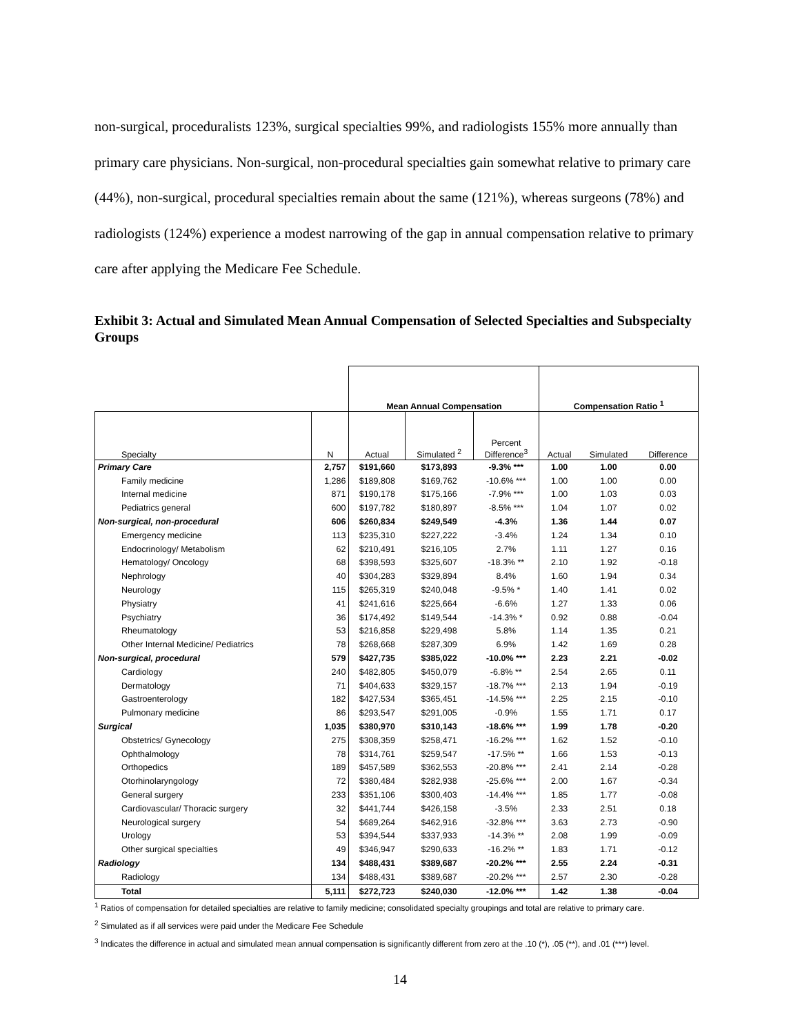non-surgical, proceduralists 123%, surgical specialties 99%, and radiologists 155% more annually than primary care physicians. Non-surgical, non-procedural specialties gain somewhat relative to primary care (44%), non-surgical, procedural specialties remain about the same (121%), whereas surgeons (78%) and radiologists (124%) experience a modest narrowing of the gap in annual compensation relative to primary care after applying the Medicare Fee Schedule.
Exhibit 3: Actual and Simulated Mean Annual Compensation of Selected Specialties and Subspecialty Groups
| | | Mean Annual Compensation | | | Compensation Ratio <sup>1</sup> | | |
| --- | --- | --- | --- | --- | --- | --- | --- |
| Specialty | N | Actual | Simulated <sup>2</sup> | Percent Difference<sup>3</sup> | Actual | Simulated | Difference |
| Primary Care | 2,757 | $191,660 | $173,893 | -9.3% *** | 1.00 | 1.00 | 0.00 |
| Family medicine | 1,286 | $189,808 | $169,762 | -10.6% *** | 1.00 | 1.00 | 0.00 |
| Internal medicine | 871 | $190,178 | $175,166 | -7.9% *** | 1.00 | 1.03 | 0.03 |
| Pediatrics general | 600 | $197,782 | $180,897 | -8.5% *** | 1.04 | 1.07 | 0.02 |
| Non-surgical, non-procedural | 606 | $260,834 | $249,549 | -4.3% | 1.36 | 1.44 | 0.07 |
| Emergency medicine | 113 | $235,310 | $227,222 | -3.4% | 1.24 | 1.34 | 0.10 |
| Endocrinology/ Metabolism | 62 | $210,491 | $216,105 | 2.7% | 1.11 | 1.27 | 0.16 |
| Hematology/ Oncology | 68 | $398,593 | $325,607 | -18.3% ** | 2.10 | 1.92 | -0.18 |
| Nephrology | 40 | $304,283 | $329,894 | 8.4% | 1.60 | 1.94 | 0.34 |
| Neurology | 115 | $265,319 | $240,048 | -9.5% * | 1.40 | 1.41 | 0.02 |
| Physiatry | 41 | $241,616 | $225,664 | -6.6% | 1.27 | 1.33 | 0.06 |
| Psychiatry | 36 | $174,492 | $149,544 | -14.3% * | 0.92 | 0.88 | -0.04 |
| Rheumatology | 53 | $216,858 | $229,498 | 5.8% | 1.14 | 1.35 | 0.21 |
| Other Internal Medicine/ Pediatrics | 78 | $268,668 | $287,309 | 6.9% | 1.42 | 1.69 | 0.28 |
| Non-surgical, procedural | 579 | $427,735 | $385,022 | -10.0% *** | 2.23 | 2.21 | -0.02 |
| Cardiology | 240 | $482,805 | $450,079 | -6.8% ** | 2.54 | 2.65 | 0.11 |
| Dermatology | 71 | $404,633 | $329,157 | -18.7% *** | 2.13 | 1.94 | -0.19 |
| Gastroenterology | 182 | $427,534 | $365,451 | -14.5% *** | 2.25 | 2.15 | -0.10 |
| Pulmonary medicine | 86 | $293,547 | $291,005 | -0.9% | 1.55 | 1.71 | 0.17 |
| Surgical | 1,035 | $380,970 | $310,143 | -18.6% *** | 1.99 | 1.78 | -0.20 |
| Obstetrics/ Gynecology | 275 | $308,359 | $258,471 | -16.2% *** | 1.62 | 1.52 | -0.10 |
| Ophthalmology | 78 | $314,761 | $259,547 | -17.5% ** | 1.66 | 1.53 | -0.13 |
| Orthopedics | 189 | $457,589 | $362,553 | -20.8% *** | 2.41 | 2.14 | -0.28 |
| Otorhinolaryngology | 72 | $380,484 | $282,938 | -25.6% *** | 2.00 | 1.67 | -0.34 |
| General surgery | 233 | $351,106 | $300,403 | -14.4% *** | 1.85 | 1.77 | -0.08 |
| Cardiovascular/ Thoracic surgery | 32 | $441,744 | $426,158 | -3.5% | 2.33 | 2.51 | 0.18 |
| Neurological surgery | 54 | $689,264 | $462,916 | -32.8% *** | 3.63 | 2.73 | -0.90 |
| Urology | 53 | $394,544 | $337,933 | -14.3% ** | 2.08 | 1.99 | -0.09 |
| Other surgical specialties | 49 | $346,947 | $290,633 | -16.2% ** | 1.83 | 1.71 | -0.12 |
| Radiology | 134 | $488,431 | $389,687 | -20.2% *** | 2.55 | 2.24 | -0.31 |
| Radiology | 134 | $488,431 | $389,687 | -20.2% *** | 2.57 | 2.30 | -0.28 |
| Total | 5,111 | $272,723 | $240,030 | -12.0% *** | 1.42 | 1.38 | -0.04 |
<sup>1</sup> Ratios of compensation for detailed specialties are relative to family medicine; consolidated specialty groupings and total are relative to primary care.
<sup>2</sup> Simulated as if all services were paid under the Medicare Fee Schedule
<sup>3</sup> Indicates the difference in actual and simulated mean annual compensation is significantly different from zero at the .10 (*), .05 (**), and .01 (***) level.
14